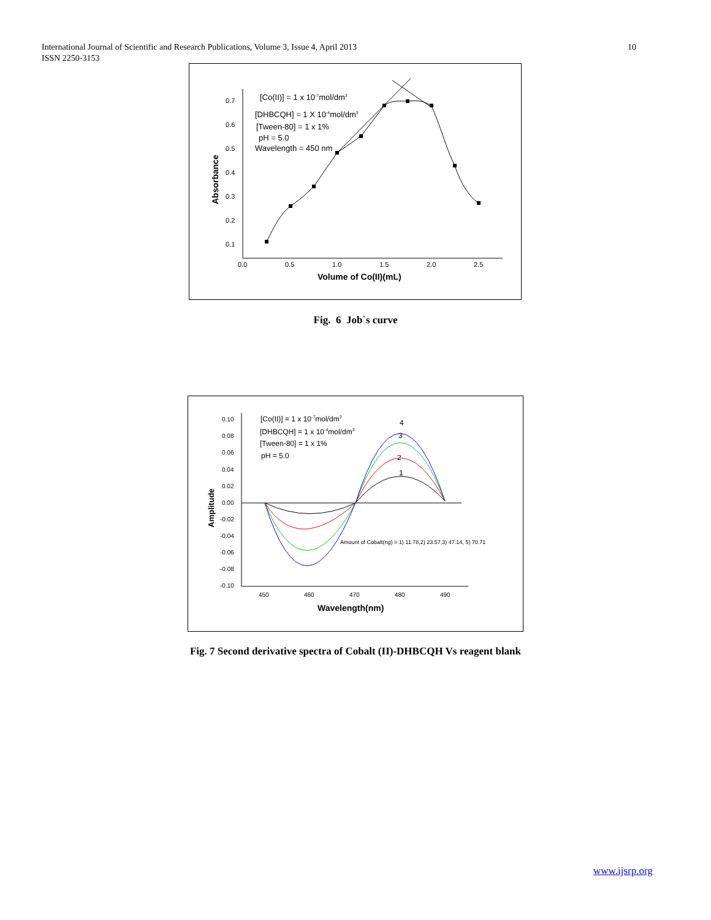International Journal of Scientific and Research Publications, Volume 3, Issue 4, April 2013
ISSN 2250-3153
10
0.7
0.6
0.5
0.4
0.3
0.2
0.1
0.0
0.5
1.0
1.5
2.0
2.5
Volume of Co(II)(mL)
Absorbance
[Co(II)] = 1 x 10-7mol/dm3
[DHBCQH] = 1 X 10-4mol/dm3
[Tween-80] = 1 x 1%
pH = 5.0
Wavelength = 450 nm
Fig. 6 Job`s curve
0.10
0.08
0.06
0.04
0.02
0.00
-0.02
-0.04
-0.06
-0.08
-0.10
450
460
470
480
490
Wavelength(nm)
Amplitude
[Co(II)] = 1 x 10-7mol/dm3
[DHBCQH] = 1 x 10-4mol/dm3
[Tween-80] = 1 x 1%
pH = 5.0
4
3
2
1
Amount of Cobalt(ng) = 1) 11.78,2) 23.57,3) 47.14, 5) 70.71
Fig. 7 Second derivative spectra of Cobalt (II)-DHBCQH Vs reagent blank
www.ijsrp.org